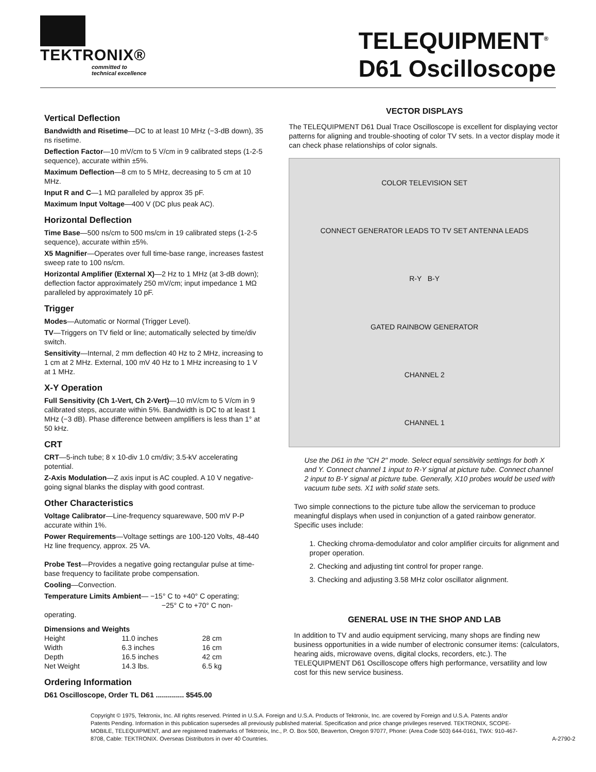TEKTRONIX®
committed to
technical excellence
TELEQUIPMENT<sup>®</sup>
D61 Oscilloscope
Vertical Deflection
Bandwidth and Risetime—DC to at least 10 MHz (−3-dB down), 35 ns risetime.
Deflection Factor—10 mV/cm to 5 V/cm in 9 calibrated steps (1-2-5 sequence), accurate within ±5%.
Maximum Deflection—8 cm to 5 MHz, decreasing to 5 cm at 10 MHz.
Input R and C—1 MΩ paralleled by approx 35 pF.
Maximum Input Voltage—400 V (DC plus peak AC).
Horizontal Deflection
Time Base—500 ns/cm to 500 ms/cm in 19 calibrated steps (1-2-5 sequence), accurate within ±5%.
X5 Magnifier—Operates over full time-base range, increases fastest sweep rate to 100 ns/cm.
Horizontal Amplifier (External X)—2 Hz to 1 MHz (at 3-dB down); deflection factor approximately 250 mV/cm; input impedance 1 MΩ paralleled by approximately 10 pF.
Trigger
Modes—Automatic or Normal (Trigger Level).
TV—Triggers on TV field or line; automatically selected by time/div switch.
Sensitivity—Internal, 2 mm deflection 40 Hz to 2 MHz, increasing to 1 cm at 2 MHz. External, 100 mV 40 Hz to 1 MHz increasing to 1 V at 1 MHz.
X-Y Operation
Full Sensitivity (Ch 1-Vert, Ch 2-Vert)—10 mV/cm to 5 V/cm in 9 calibrated steps, accurate within 5%. Bandwidth is DC to at least 1 MHz (−3 dB). Phase difference between amplifiers is less than 1° at 50 kHz.
CRT
CRT—5-inch tube; 8 x 10-div 1.0 cm/div; 3.5-kV accelerating potential.
Z-Axis Modulation—Z axis input is AC coupled. A 10 V negative-going signal blanks the display with good contrast.
Other Characteristics
Voltage Calibrator—Line-frequency squarewave, 500 mV P-P accurate within 1%.
Power Requirements—Voltage settings are 100-120 Volts, 48-440 Hz line frequency, approx. 25 VA.
Probe Test—Provides a negative going rectangular pulse at time-base frequency to facilitate probe compensation.
Cooling—Convection.
Temperature Limits Ambient— −15° C to +40° C operating;
−25° C to +70° C non-operating.
| Dimensions and Weights | | |
| --- | --- | --- |
| Height | 11.0 inches | 28 cm |
| Width | 6.3 inches | 16 cm |
| Depth | 16.5 inches | 42 cm |
| Net Weight | 14.3 lbs. | 6.5 kg |
Ordering Information
D61 Oscilloscope, Order TL D61 .............. $545.00
VECTOR DISPLAYS
The TELEQUIPMENT D61 Dual Trace Oscilloscope is excellent for displaying vector patterns for aligning and trouble-shooting of color TV sets. In a vector display mode it can check phase relationships of color signals.
COLOR TELEVISION SET
CONNECT GENERATOR LEADS TO TV SET ANTENNA LEADS
R-Y B-Y
GATED RAINBOW GENERATOR
CHANNEL 2
CHANNEL 1
Use the D61 in the "CH 2" mode. Select equal sensitivity settings for both X and Y. Connect channel 1 input to R-Y signal at picture tube. Connect channel 2 input to B-Y signal at picture tube. Generally, X10 probes would be used with vacuum tube sets. X1 with solid state sets.
Two simple connections to the picture tube allow the serviceman to produce meaningful displays when used in conjunction of a gated rainbow generator. Specific uses include:
1. Checking chroma-demodulator and color amplifier circuits for alignment and proper operation.
2. Checking and adjusting tint control for proper range.
3. Checking and adjusting 3.58 MHz color oscillator alignment.
GENERAL USE IN THE SHOP AND LAB
In addition to TV and audio equipment servicing, many shops are finding new business opportunities in a wide number of electronic consumer items: (calculators, hearing aids, microwave ovens, digital clocks, recorders, etc.). The TELEQUIPMENT D61 Oscilloscope offers high performance, versatility and low cost for this new service business.
Copyright © 1975, Tektronix, Inc. All rights reserved. Printed in U.S.A. Foreign and U.S.A. Products of Tektronix, Inc. are covered by Foreign and U.S.A. Patents and/or Patents Pending. Information in this publication supersedes all previously published material. Specification and price change privileges reserved. TEKTRONIX, SCOPE-MOBILE, TELEQUIPMENT, and are registered trademarks of Tektronix, Inc., P. O. Box 500, Beaverton, Oregon 97077, Phone: (Area Code 503) 644-0161, TWX: 910-467-8708, Cable: TEKTRONIX. Overseas Distributors in over 40 Countries. A-2790-2